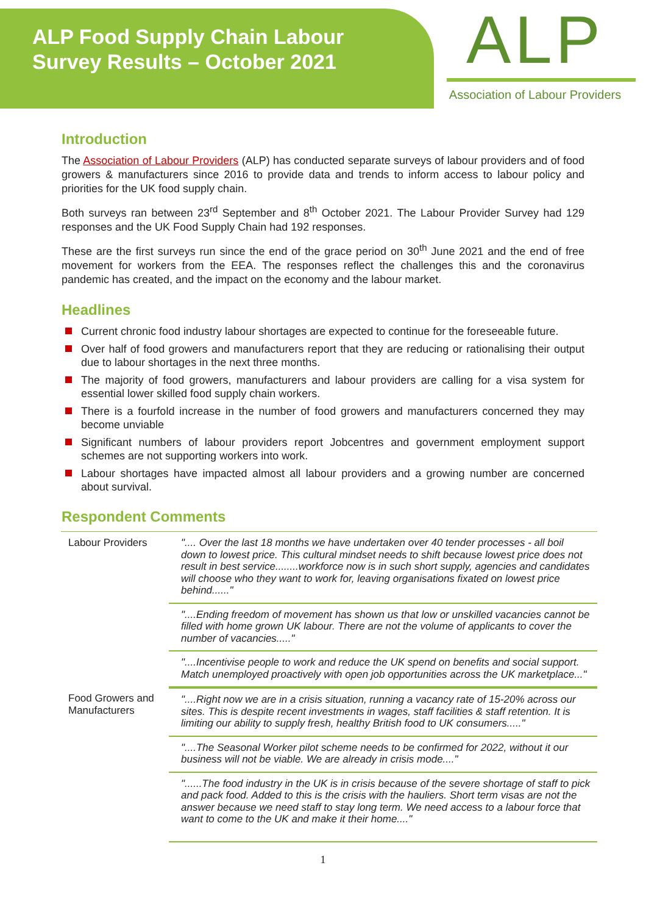ALP Food Supply Chain Labour
Survey Results – October 2021
ALP
Association of Labour Providers
Introduction
The Association of Labour Providers (ALP) has conducted separate surveys of labour providers and of food growers & manufacturers since 2016 to provide data and trends to inform access to labour policy and priorities for the UK food supply chain.
Both surveys ran between 23<sup>rd</sup> September and 8<sup>th</sup> October 2021. The Labour Provider Survey had 129 responses and the UK Food Supply Chain had 192 responses.
These are the first surveys run since the end of the grace period on 30<sup>th</sup> June 2021 and the end of free movement for workers from the EEA. The responses reflect the challenges this and the coronavirus pandemic has created, and the impact on the economy and the labour market.
Headlines
Current chronic food industry labour shortages are expected to continue for the foreseeable future.
Over half of food growers and manufacturers report that they are reducing or rationalising their output due to labour shortages in the next three months.
The majority of food growers, manufacturers and labour providers are calling for a visa system for essential lower skilled food supply chain workers.
There is a fourfold increase in the number of food growers and manufacturers concerned they may become unviable
Significant numbers of labour providers report Jobcentres and government employment support schemes are not supporting workers into work.
Labour shortages have impacted almost all labour providers and a growing number are concerned about survival.
Respondent Comments
| Labour Providers | ".... Over the last 18 months we have undertaken over 40 tender processes - all boil down to lowest price. This cultural mindset needs to shift because lowest price does not result in best service........workforce now is in such short supply, agencies and candidates will choose who they want to work for, leaving organisations fixated on lowest price behind......" |
| | "....Ending freedom of movement has shown us that low or unskilled vacancies cannot be filled with home grown UK labour. There are not the volume of applicants to cover the number of vacancies....." |
| | "....Incentivise people to work and reduce the UK spend on benefits and social support. Match unemployed proactively with open job opportunities across the UK marketplace..." |
| Food Growers and Manufacturers | "....Right now we are in a crisis situation, running a vacancy rate of 15-20% across our sites. This is despite recent investments in wages, staff facilities & staff retention. It is limiting our ability to supply fresh, healthy British food to UK consumers....." |
| | "....The Seasonal Worker pilot scheme needs to be confirmed for 2022, without it our business will not be viable. We are already in crisis mode...." |
| | "......The food industry in the UK is in crisis because of the severe shortage of staff to pick and pack food. Added to this is the crisis with the hauliers. Short term visas are not the answer because we need staff to stay long term. We need access to a labour force that want to come to the UK and make it their home...." |
1